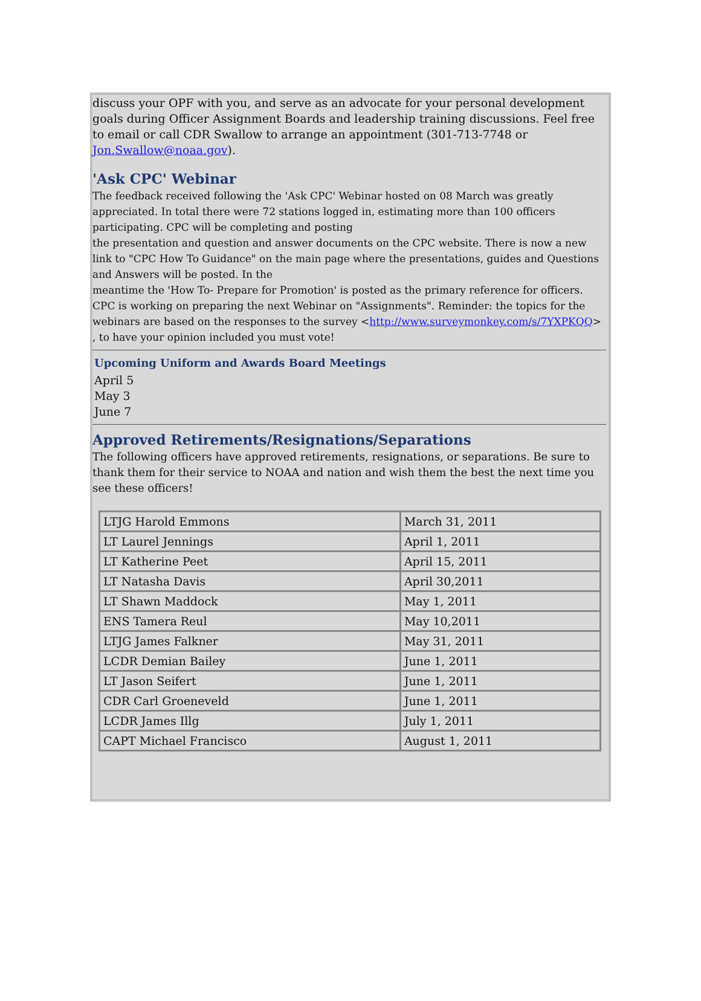discuss your OPF with you, and serve as an advocate for your personal development goals during Officer Assignment Boards and leadership training discussions. Feel free to email or call CDR Swallow to arrange an appointment (301-713-7748 or Jon.Swallow@noaa.gov).
'Ask CPC' Webinar
The feedback received following the 'Ask CPC' Webinar hosted on 08 March was greatly appreciated. In total there were 72 stations logged in, estimating more than 100 officers participating. CPC will be completing and posting
the presentation and question and answer documents on the CPC website. There is now a new link to "CPC How To Guidance" on the main page where the presentations, guides and Questions and Answers will be posted. In the
meantime the 'How To- Prepare for Promotion' is posted as the primary reference for officers. CPC is working on preparing the next Webinar on "Assignments". Reminder: the topics for the webinars are based on the responses to the survey <http://www.surveymonkey.com/s/7YXPKQQ> , to have your opinion included you must vote!
Upcoming Uniform and Awards Board Meetings
April 5
May 3
June 7
Approved Retirements/Resignations/Separations
The following officers have approved retirements, resignations, or separations. Be sure to thank them for their service to NOAA and nation and wish them the best the next time you see these officers!
| LTJG Harold Emmons | March 31, 2011 |
| LT Laurel Jennings | April 1, 2011 |
| LT Katherine Peet | April 15, 2011 |
| LT Natasha Davis | April 30,2011 |
| LT Shawn Maddock | May 1, 2011 |
| ENS Tamera Reul | May 10,2011 |
| LTJG James Falkner | May 31, 2011 |
| LCDR Demian Bailey | June 1, 2011 |
| LT Jason Seifert | June 1, 2011 |
| CDR Carl Groeneveld | June 1, 2011 |
| LCDR James Illg | July 1, 2011 |
| CAPT Michael Francisco | August 1, 2011 |